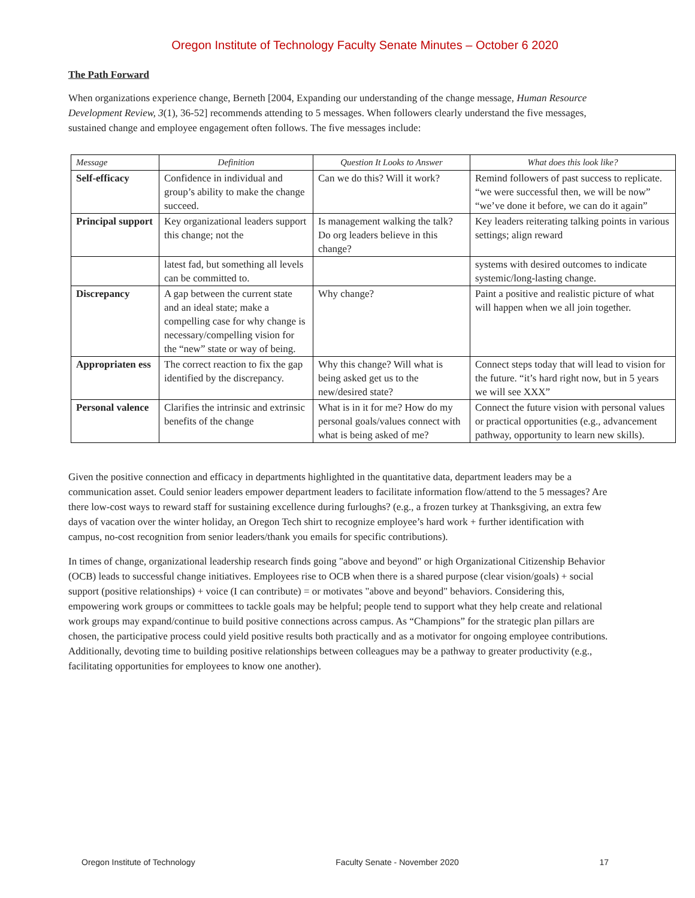Oregon Institute of Technology Faculty Senate Minutes – October 6 2020
The Path Forward
When organizations experience change, Berneth [2004, Expanding our understanding of the change message, Human Resource Development Review, 3(1), 36-52] recommends attending to 5 messages. When followers clearly understand the five messages, sustained change and employee engagement often follows. The five messages include:
| Message | Definition | Question It Looks to Answer | What does this look like? |
| --- | --- | --- | --- |
| Self-efficacy | Confidence in individual and group’s ability to make the change succeed. | Can we do this? Will it work? | Remind followers of past success to replicate. “we were successful then, we will be now” “we’ve done it before, we can do it again” |
| Principal support | Key organizational leaders support this change; not the | Is management walking the talk? Do org leaders believe in this change? | Key leaders reiterating talking points in various settings; align reward |
| | latest fad, but something all levels can be committed to. | | systems with desired outcomes to indicate systemic/long-lasting change. |
| Discrepancy | A gap between the current state and an ideal state; make a compelling case for why change is necessary/compelling vision for the “new” state or way of being. | Why change? | Paint a positive and realistic picture of what will happen when we all join together. |
| Appropriaten ess | The correct reaction to fix the gap identified by the discrepancy. | Why this change? Will what is being asked get us to the new/desired state? | Connect steps today that will lead to vision for the future. “it’s hard right now, but in 5 years we will see XXX” |
| Personal valence | Clarifies the intrinsic and extrinsic benefits of the change | What is in it for me? How do my personal goals/values connect with what is being asked of me? | Connect the future vision with personal values or practical opportunities (e.g., advancement pathway, opportunity to learn new skills). |
Given the positive connection and efficacy in departments highlighted in the quantitative data, department leaders may be a communication asset. Could senior leaders empower department leaders to facilitate information flow/attend to the 5 messages? Are there low-cost ways to reward staff for sustaining excellence during furloughs? (e.g., a frozen turkey at Thanksgiving, an extra few days of vacation over the winter holiday, an Oregon Tech shirt to recognize employee’s hard work + further identification with campus, no-cost recognition from senior leaders/thank you emails for specific contributions).
In times of change, organizational leadership research finds going "above and beyond" or high Organizational Citizenship Behavior (OCB) leads to successful change initiatives. Employees rise to OCB when there is a shared purpose (clear vision/goals) + social support (positive relationships) + voice (I can contribute) = or motivates "above and beyond" behaviors. Considering this, empowering work groups or committees to tackle goals may be helpful; people tend to support what they help create and relational work groups may expand/continue to build positive connections across campus. As “Champions” for the strategic plan pillars are chosen, the participative process could yield positive results both practically and as a motivator for ongoing employee contributions. Additionally, devoting time to building positive relationships between colleagues may be a pathway to greater productivity (e.g., facilitating opportunities for employees to know one another).
Oregon Institute of Technology Faculty Senate - November 2020 17